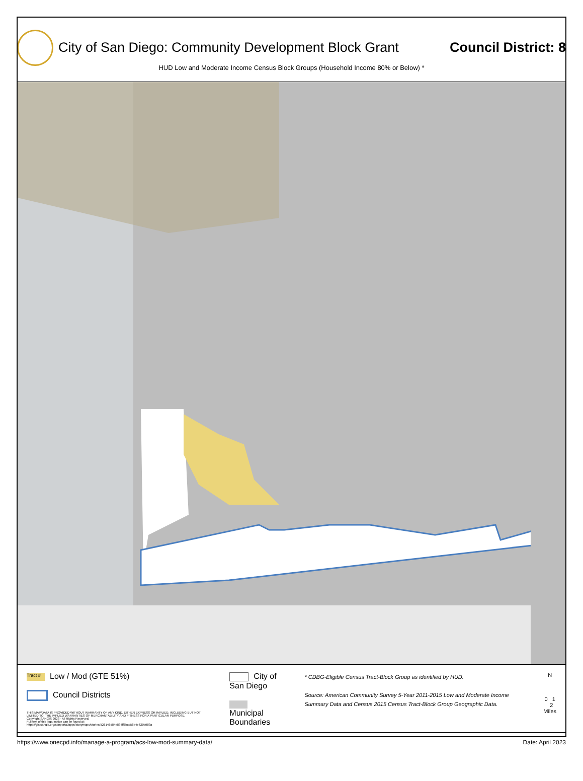City of San Diego: Community Development Block Grant
Council District: 8
HUD Low and Moderate Income Census Block Groups (Household Income 80% or Below) *
Tract # Low / Mod (GTE 51%)
Council Districts
THIS MAP/DATA IS PROVIDED WITHOUT WARRANTY OF ANY KIND, EITHER EXPRESS OR IMPLIED, INCLUDING BUT NOT LIMITED TO, THE IMPLIED WARRANTIES OF MERCHANTABILITY AND FITNESS FOR A PARTICULAR PURPOSE.
Copyright SANGIS 2023 - All Rights Reserved.
Full text of this legal notice can be found at: https://gis.sangis.org/sanportal/apps/storymaps/stories/d26146d84e834ff6bcd58e4e620a983a
City of San Diego
Municipal Boundaries
* CDBG-Eligible Census Tract-Block Group as identified by HUD.
Source: American Community Survey 5-Year 2011-2015 Low and Moderate Income Summary Data and Census 2015 Census Tract-Block Group Geographic Data.
N
0 1 2
Miles
https://www.onecpd.info/manage-a-program/acs-low-mod-summary-data/ Date: April 2023